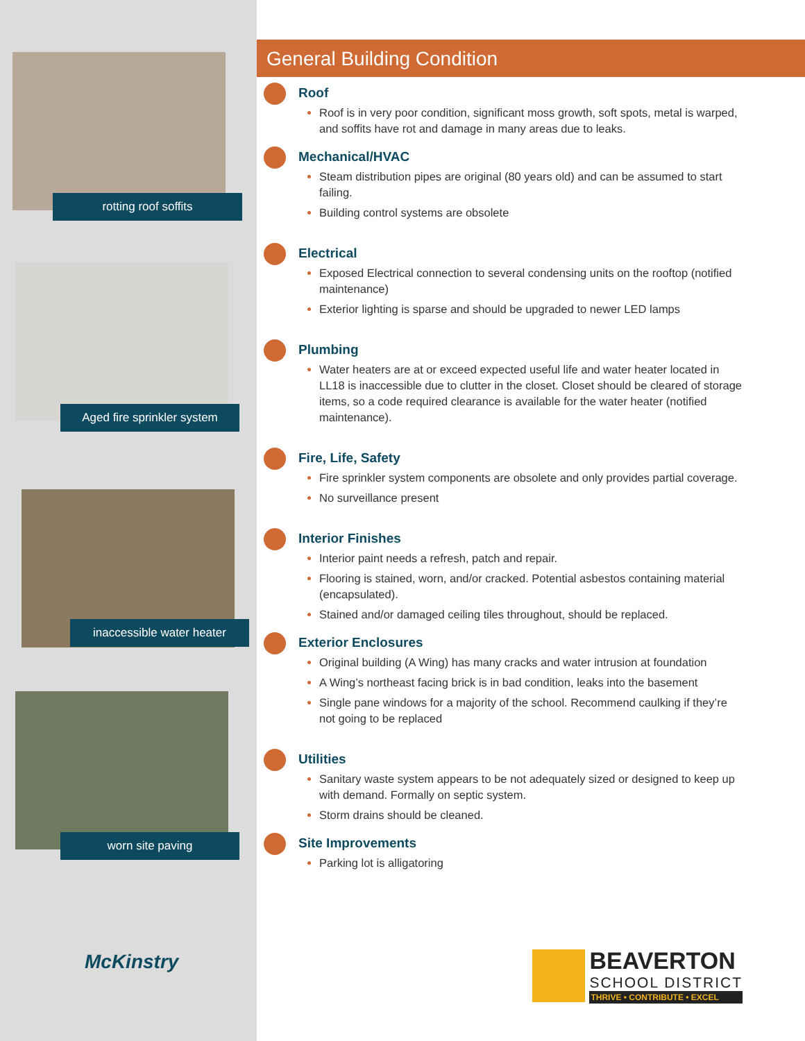rotting roof soffits
Aged fire sprinkler system
inaccessible water heater
worn site paving
McKinstry
General Building Condition
Roof
Roof is in very poor condition, significant moss growth, soft spots, metal is warped, and soffits have rot and damage in many areas due to leaks.
Mechanical/HVAC
Steam distribution pipes are original (80 years old) and can be assumed to start failing.
Building control systems are obsolete
Electrical
Exposed Electrical connection to several condensing units on the rooftop (notified maintenance)
Exterior lighting is sparse and should be upgraded to newer LED lamps
Plumbing
Water heaters are at or exceed expected useful life and water heater located in LL18 is inaccessible due to clutter in the closet. Closet should be cleared of storage items, so a code required clearance is available for the water heater (notified maintenance).
Fire, Life, Safety
Fire sprinkler system components are obsolete and only provides partial coverage.
No surveillance present
Interior Finishes
Interior paint needs a refresh, patch and repair.
Flooring is stained, worn, and/or cracked. Potential asbestos containing material (encapsulated).
Stained and/or damaged ceiling tiles throughout, should be replaced.
Exterior Enclosures
Original building (A Wing) has many cracks and water intrusion at foundation
A Wing’s northeast facing brick is in bad condition, leaks into the basement
Single pane windows for a majority of the school. Recommend caulking if they’re not going to be replaced
Utilities
Sanitary waste system appears to be not adequately sized or designed to keep up with demand. Formally on septic system.
Storm drains should be cleaned.
Site Improvements
Parking lot is alligatoring
BEAVERTON
SCHOOL DISTRICT
THRIVE • CONTRIBUTE • EXCEL